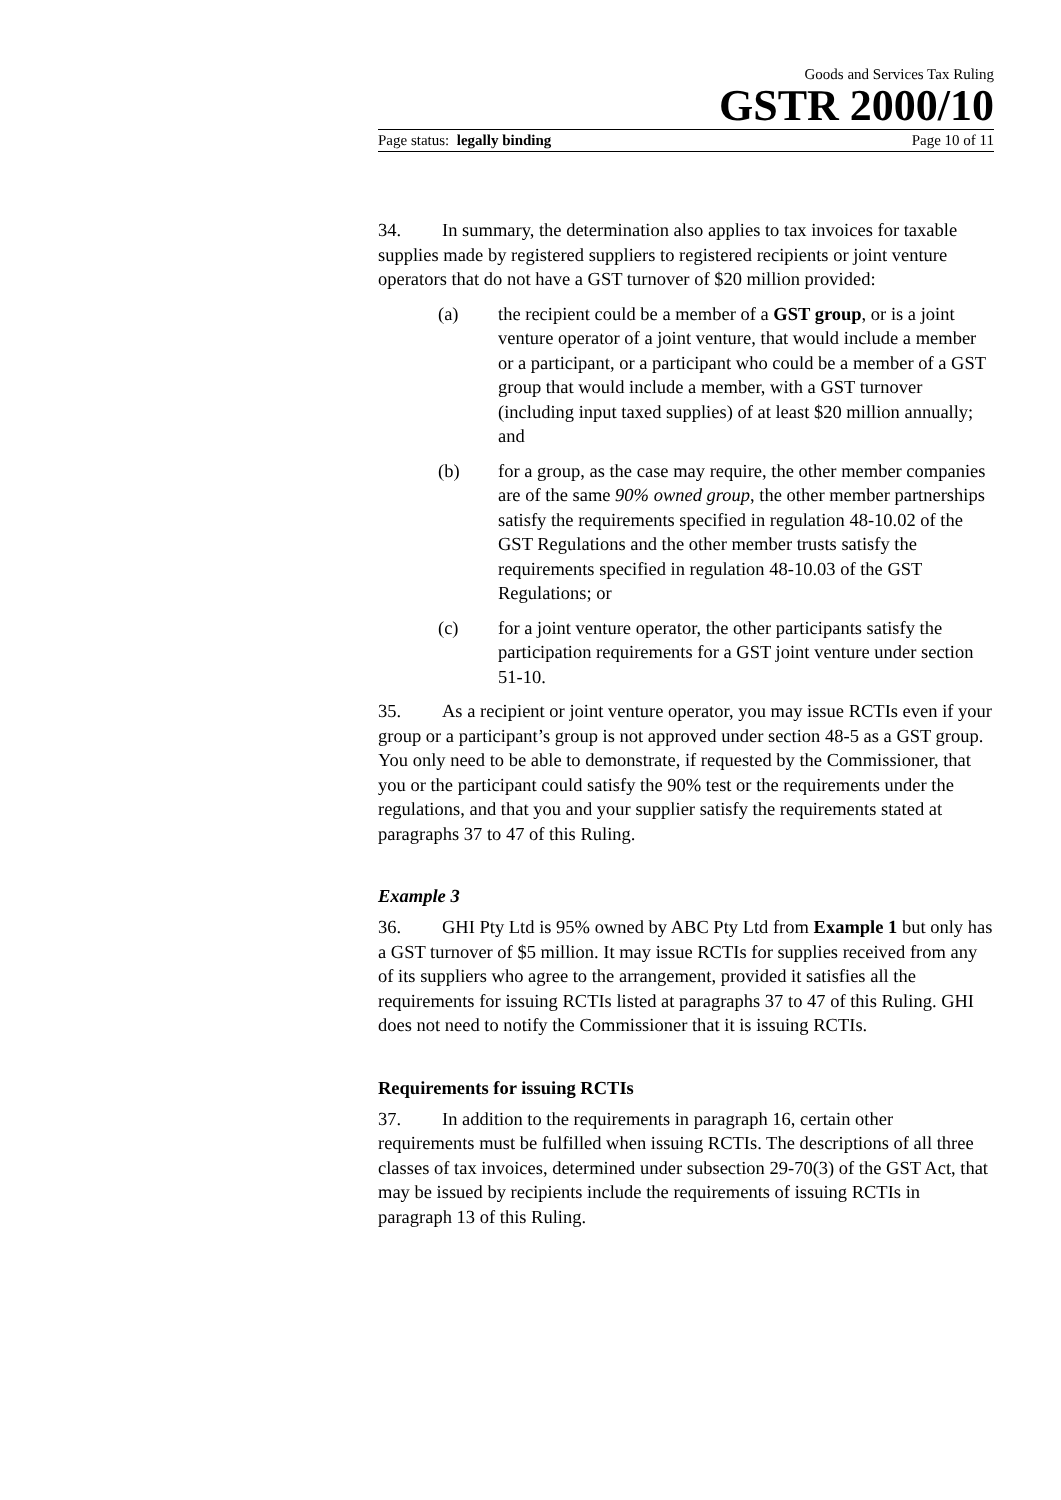Goods and Services Tax Ruling
GSTR 2000/10
Page status: legally binding Page 10 of 11
34. In summary, the determination also applies to tax invoices for taxable supplies made by registered suppliers to registered recipients or joint venture operators that do not have a GST turnover of $20 million provided:
(a) the recipient could be a member of a GST group, or is a joint venture operator of a joint venture, that would include a member or a participant, or a participant who could be a member of a GST group that would include a member, with a GST turnover (including input taxed supplies) of at least $20 million annually; and
(b) for a group, as the case may require, the other member companies are of the same 90% owned group, the other member partnerships satisfy the requirements specified in regulation 48-10.02 of the GST Regulations and the other member trusts satisfy the requirements specified in regulation 48-10.03 of the GST Regulations; or
(c) for a joint venture operator, the other participants satisfy the participation requirements for a GST joint venture under section 51-10.
35. As a recipient or joint venture operator, you may issue RCTIs even if your group or a participant’s group is not approved under section 48-5 as a GST group. You only need to be able to demonstrate, if requested by the Commissioner, that you or the participant could satisfy the 90% test or the requirements under the regulations, and that you and your supplier satisfy the requirements stated at paragraphs 37 to 47 of this Ruling.
Example 3
36. GHI Pty Ltd is 95% owned by ABC Pty Ltd from Example 1 but only has a GST turnover of $5 million. It may issue RCTIs for supplies received from any of its suppliers who agree to the arrangement, provided it satisfies all the requirements for issuing RCTIs listed at paragraphs 37 to 47 of this Ruling. GHI does not need to notify the Commissioner that it is issuing RCTIs.
Requirements for issuing RCTIs
37. In addition to the requirements in paragraph 16, certain other requirements must be fulfilled when issuing RCTIs. The descriptions of all three classes of tax invoices, determined under subsection 29-70(3) of the GST Act, that may be issued by recipients include the requirements of issuing RCTIs in paragraph 13 of this Ruling.